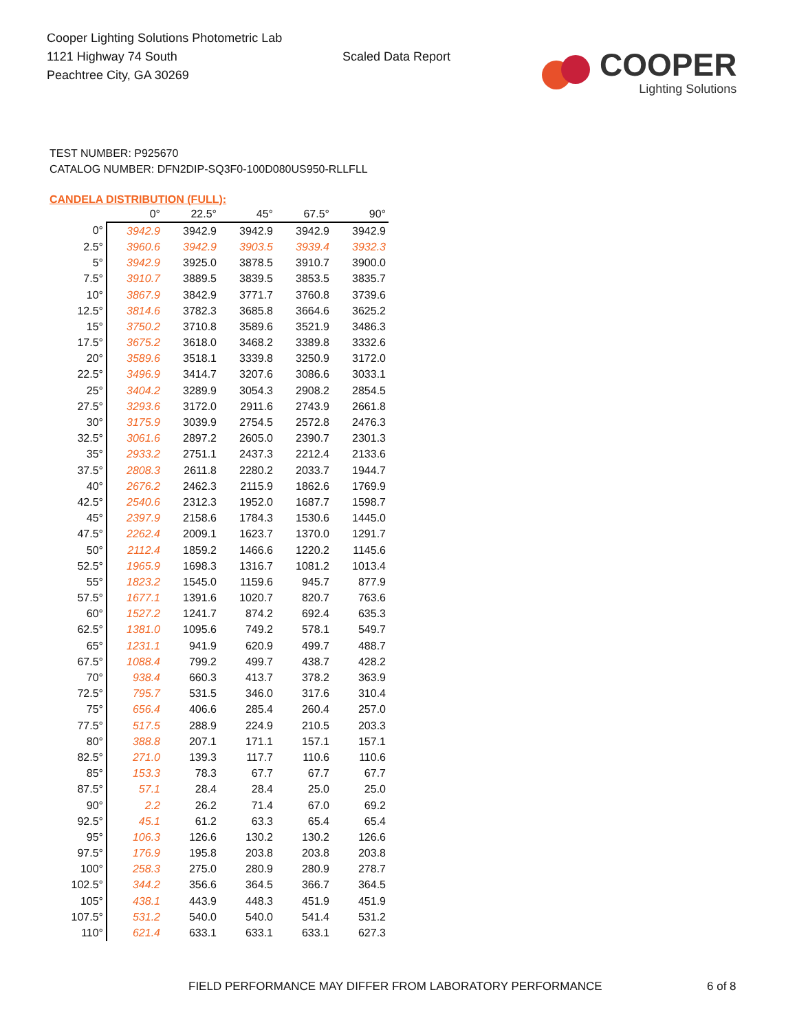Cooper Lighting Solutions Photometric Lab
1121 Highway 74 South
Peachtree City, GA 30269
Scaled Data Report
COOPER
Lighting Solutions
TEST NUMBER: P925670
CATALOG NUMBER: DFN2DIP-SQ3F0-100D080US950-RLLFLL
CANDELA DISTRIBUTION (FULL):
| | 0° | 22.5° | 45° | 67.5° | 90° |
| --- | --- | --- | --- | --- | --- |
| 0° | 3942.9 | 3942.9 | 3942.9 | 3942.9 | 3942.9 |
| 2.5° | 3960.6 | 3942.9 | 3903.5 | 3939.4 | 3932.3 |
| 5° | 3942.9 | 3925.0 | 3878.5 | 3910.7 | 3900.0 |
| 7.5° | 3910.7 | 3889.5 | 3839.5 | 3853.5 | 3835.7 |
| 10° | 3867.9 | 3842.9 | 3771.7 | 3760.8 | 3739.6 |
| 12.5° | 3814.6 | 3782.3 | 3685.8 | 3664.6 | 3625.2 |
| 15° | 3750.2 | 3710.8 | 3589.6 | 3521.9 | 3486.3 |
| 17.5° | 3675.2 | 3618.0 | 3468.2 | 3389.8 | 3332.6 |
| 20° | 3589.6 | 3518.1 | 3339.8 | 3250.9 | 3172.0 |
| 22.5° | 3496.9 | 3414.7 | 3207.6 | 3086.6 | 3033.1 |
| 25° | 3404.2 | 3289.9 | 3054.3 | 2908.2 | 2854.5 |
| 27.5° | 3293.6 | 3172.0 | 2911.6 | 2743.9 | 2661.8 |
| 30° | 3175.9 | 3039.9 | 2754.5 | 2572.8 | 2476.3 |
| 32.5° | 3061.6 | 2897.2 | 2605.0 | 2390.7 | 2301.3 |
| 35° | 2933.2 | 2751.1 | 2437.3 | 2212.4 | 2133.6 |
| 37.5° | 2808.3 | 2611.8 | 2280.2 | 2033.7 | 1944.7 |
| 40° | 2676.2 | 2462.3 | 2115.9 | 1862.6 | 1769.9 |
| 42.5° | 2540.6 | 2312.3 | 1952.0 | 1687.7 | 1598.7 |
| 45° | 2397.9 | 2158.6 | 1784.3 | 1530.6 | 1445.0 |
| 47.5° | 2262.4 | 2009.1 | 1623.7 | 1370.0 | 1291.7 |
| 50° | 2112.4 | 1859.2 | 1466.6 | 1220.2 | 1145.6 |
| 52.5° | 1965.9 | 1698.3 | 1316.7 | 1081.2 | 1013.4 |
| 55° | 1823.2 | 1545.0 | 1159.6 | 945.7 | 877.9 |
| 57.5° | 1677.1 | 1391.6 | 1020.7 | 820.7 | 763.6 |
| 60° | 1527.2 | 1241.7 | 874.2 | 692.4 | 635.3 |
| 62.5° | 1381.0 | 1095.6 | 749.2 | 578.1 | 549.7 |
| 65° | 1231.1 | 941.9 | 620.9 | 499.7 | 488.7 |
| 67.5° | 1088.4 | 799.2 | 499.7 | 438.7 | 428.2 |
| 70° | 938.4 | 660.3 | 413.7 | 378.2 | 363.9 |
| 72.5° | 795.7 | 531.5 | 346.0 | 317.6 | 310.4 |
| 75° | 656.4 | 406.6 | 285.4 | 260.4 | 257.0 |
| 77.5° | 517.5 | 288.9 | 224.9 | 210.5 | 203.3 |
| 80° | 388.8 | 207.1 | 171.1 | 157.1 | 157.1 |
| 82.5° | 271.0 | 139.3 | 117.7 | 110.6 | 110.6 |
| 85° | 153.3 | 78.3 | 67.7 | 67.7 | 67.7 |
| 87.5° | 57.1 | 28.4 | 28.4 | 25.0 | 25.0 |
| 90° | 2.2 | 26.2 | 71.4 | 67.0 | 69.2 |
| 92.5° | 45.1 | 61.2 | 63.3 | 65.4 | 65.4 |
| 95° | 106.3 | 126.6 | 130.2 | 130.2 | 126.6 |
| 97.5° | 176.9 | 195.8 | 203.8 | 203.8 | 203.8 |
| 100° | 258.3 | 275.0 | 280.9 | 280.9 | 278.7 |
| 102.5° | 344.2 | 356.6 | 364.5 | 366.7 | 364.5 |
| 105° | 438.1 | 443.9 | 448.3 | 451.9 | 451.9 |
| 107.5° | 531.2 | 540.0 | 540.0 | 541.4 | 531.2 |
| 110° | 621.4 | 633.1 | 633.1 | 633.1 | 627.3 |
FIELD PERFORMANCE MAY DIFFER FROM LABORATORY PERFORMANCE
6 of 8